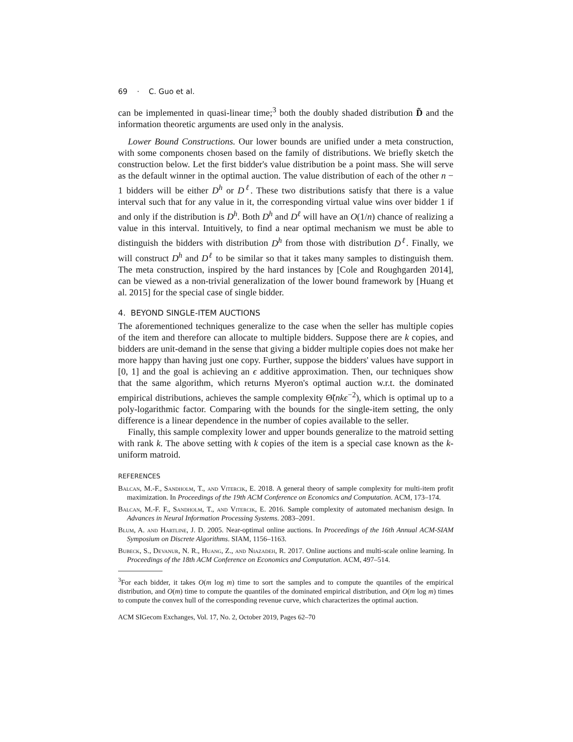69 · C. Guo et al.
can be implemented in quasi-linear time;<sup>3</sup> both the doubly shaded distribution D̃ and the information theoretic arguments are used only in the analysis.
Lower Bound Constructions. Our lower bounds are unified under a meta construction, with some components chosen based on the family of distributions. We briefly sketch the construction below. Let the first bidder's value distribution be a point mass. She will serve as the default winner in the optimal auction. The value distribution of each of the other n − 1 bidders will be either D<sup>h</sup> or D<sup>ℓ</sup>. These two distributions satisfy that there is a value interval such that for any value in it, the corresponding virtual value wins over bidder 1 if and only if the distribution is D<sup>h</sup>. Both D<sup>h</sup> and D<sup>ℓ</sup> will have an O(1/n) chance of realizing a value in this interval. Intuitively, to find a near optimal mechanism we must be able to distinguish the bidders with distribution D<sup>h</sup> from those with distribution D<sup>ℓ</sup>. Finally, we will construct D<sup>h</sup> and D<sup>ℓ</sup> to be similar so that it takes many samples to distinguish them. The meta construction, inspired by the hard instances by [Cole and Roughgarden 2014], can be viewed as a non-trivial generalization of the lower bound framework by [Huang et al. 2015] for the special case of single bidder.
4. BEYOND SINGLE-ITEM AUCTIONS
The aforementioned techniques generalize to the case when the seller has multiple copies of the item and therefore can allocate to multiple bidders. Suppose there are k copies, and bidders are unit-demand in the sense that giving a bidder multiple copies does not make her more happy than having just one copy. Further, suppose the bidders' values have support in [0, 1] and the goal is achieving an ϵ additive approximation. Then, our techniques show that the same algorithm, which returns Myeron's optimal auction w.r.t. the dominated empirical distributions, achieves the sample complexity Θ̃(nkϵ<sup>−2</sup>), which is optimal up to a poly-logarithmic factor. Comparing with the bounds for the single-item setting, the only difference is a linear dependence in the number of copies available to the seller.
Finally, this sample complexity lower and upper bounds generalize to the matroid setting with rank k. The above setting with k copies of the item is a special case known as the k-uniform matroid.
REFERENCES
Balcan, M.-F., Sandholm, T., and Vitercik, E. 2018. A general theory of sample complexity for multi-item profit maximization. In Proceedings of the 19th ACM Conference on Economics and Computation. ACM, 173–174.
Balcan, M.-F. F., Sandholm, T., and Vitercik, E. 2016. Sample complexity of automated mechanism design. In Advances in Neural Information Processing Systems. 2083–2091.
Blum, A. and Hartline, J. D. 2005. Near-optimal online auctions. In Proceedings of the 16th Annual ACM-SIAM Symposium on Discrete Algorithms. SIAM, 1156–1163.
Bubeck, S., Devanur, N. R., Huang, Z., and Niazadeh, R. 2017. Online auctions and multi-scale online learning. In Proceedings of the 18th ACM Conference on Economics and Computation. ACM, 497–514.
<sup>3</sup> For each bidder, it takes O(m log m) time to sort the samples and to compute the quantiles of the empirical distribution, and O(m) time to compute the quantiles of the dominated empirical distribution, and O(m log m) times to compute the convex hull of the corresponding revenue curve, which characterizes the optimal auction.
ACM SIGecom Exchanges, Vol. 17, No. 2, October 2019, Pages 62–70